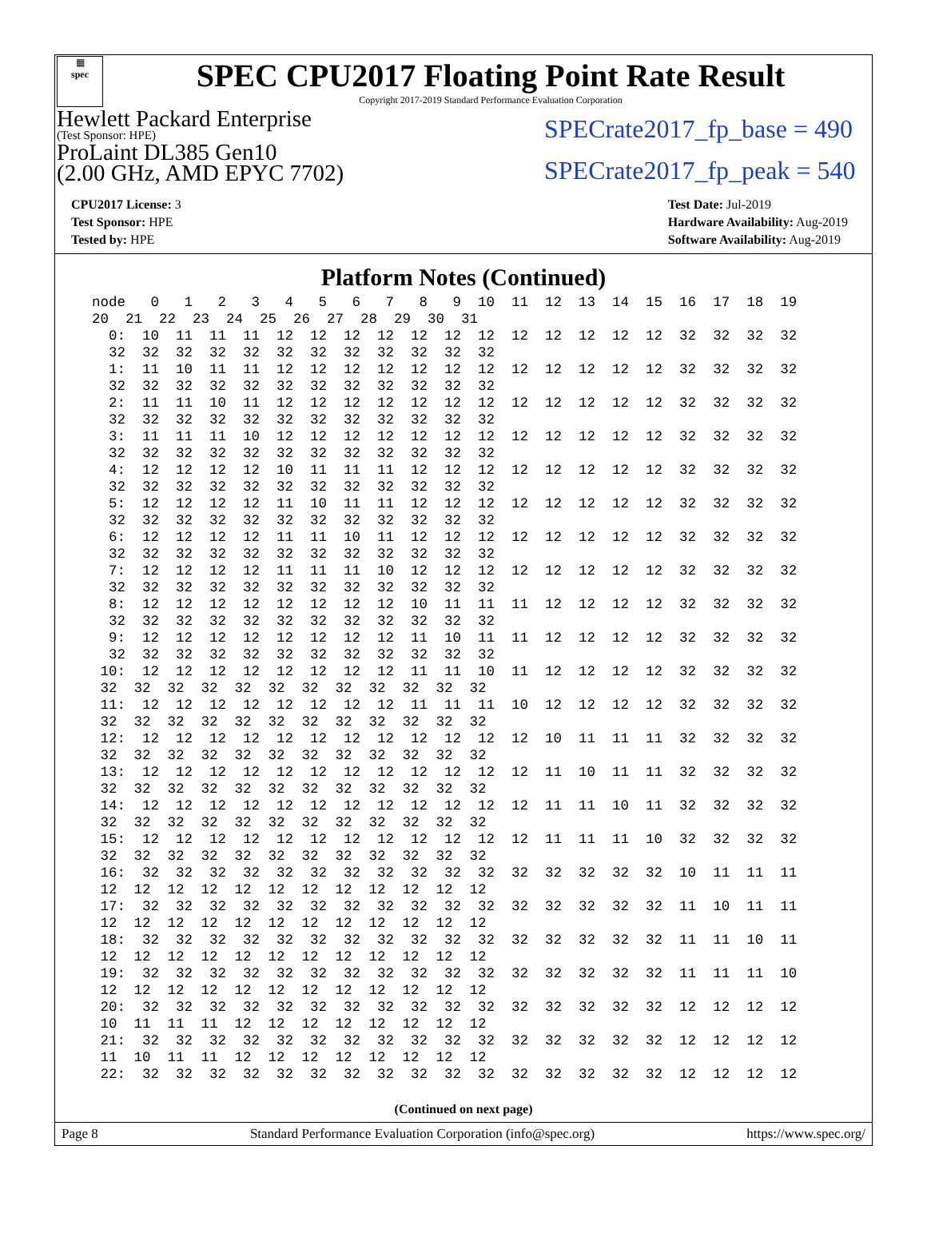▦
spec
SPEC CPU2017 Floating Point Rate Result
Copyright 2017-2019 Standard Performance Evaluation Corporation
Hewlett Packard Enterprise
(Test Sponsor: HPE)
ProLaint DL385 Gen10
(2.00 GHz, AMD EPYC 7702)
SPECrate2017_fp_base = 490
SPECrate2017_fp_peak = 540
CPU2017 License: 3
Test Sponsor: HPE
Tested by: HPE
Test Date: Jul-2019
Hardware Availability: Aug-2019
Software Availability: Aug-2019
Platform Notes (Continued)
node   0   1   2   3   4   5   6   7   8   9  10  11  12  13  14  15  16  17  18  19
20  21  22  23  24  25  26  27  28  29  30  31
  0:  10  11  11  11  12  12  12  12  12  12  12  12  12  12  12  12  32  32  32  32
  32  32  32  32  32  32  32  32  32  32  32  32
  1:  11  10  11  11  12  12  12  12  12  12  12  12  12  12  12  12  32  32  32  32
  32  32  32  32  32  32  32  32  32  32  32  32
  2:  11  11  10  11  12  12  12  12  12  12  12  12  12  12  12  12  32  32  32  32
  32  32  32  32  32  32  32  32  32  32  32  32
  3:  11  11  11  10  12  12  12  12  12  12  12  12  12  12  12  12  32  32  32  32
  32  32  32  32  32  32  32  32  32  32  32  32
  4:  12  12  12  12  10  11  11  11  12  12  12  12  12  12  12  12  32  32  32  32
  32  32  32  32  32  32  32  32  32  32  32  32
  5:  12  12  12  12  11  10  11  11  12  12  12  12  12  12  12  12  32  32  32  32
  32  32  32  32  32  32  32  32  32  32  32  32
  6:  12  12  12  12  11  11  10  11  12  12  12  12  12  12  12  12  32  32  32  32
  32  32  32  32  32  32  32  32  32  32  32  32
  7:  12  12  12  12  11  11  11  10  12  12  12  12  12  12  12  12  32  32  32  32
  32  32  32  32  32  32  32  32  32  32  32  32
  8:  12  12  12  12  12  12  12  12  10  11  11  11  12  12  12  12  32  32  32  32
  32  32  32  32  32  32  32  32  32  32  32  32
  9:  12  12  12  12  12  12  12  12  11  10  11  11  12  12  12  12  32  32  32  32
  32  32  32  32  32  32  32  32  32  32  32  32
 10:  12  12  12  12  12  12  12  12  11  11  10  11  12  12  12  12  32  32  32  32
 32  32  32  32  32  32  32  32  32  32  32  32
 11:  12  12  12  12  12  12  12  12  11  11  11  10  12  12  12  12  32  32  32  32
 32  32  32  32  32  32  32  32  32  32  32  32
 12:  12  12  12  12  12  12  12  12  12  12  12  12  10  11  11  11  32  32  32  32
 32  32  32  32  32  32  32  32  32  32  32  32
 13:  12  12  12  12  12  12  12  12  12  12  12  12  11  10  11  11  32  32  32  32
 32  32  32  32  32  32  32  32  32  32  32  32
 14:  12  12  12  12  12  12  12  12  12  12  12  12  11  11  10  11  32  32  32  32
 32  32  32  32  32  32  32  32  32  32  32  32
 15:  12  12  12  12  12  12  12  12  12  12  12  12  11  11  11  10  32  32  32  32
 32  32  32  32  32  32  32  32  32  32  32  32
 16:  32  32  32  32  32  32  32  32  32  32  32  32  32  32  32  32  10  11  11  11
 12  12  12  12  12  12  12  12  12  12  12  12
 17:  32  32  32  32  32  32  32  32  32  32  32  32  32  32  32  32  11  10  11  11
 12  12  12  12  12  12  12  12  12  12  12  12
 18:  32  32  32  32  32  32  32  32  32  32  32  32  32  32  32  32  11  11  10  11
 12  12  12  12  12  12  12  12  12  12  12  12
 19:  32  32  32  32  32  32  32  32  32  32  32  32  32  32  32  32  11  11  11  10
 12  12  12  12  12  12  12  12  12  12  12  12
 20:  32  32  32  32  32  32  32  32  32  32  32  32  32  32  32  32  12  12  12  12
 10  11  11  11  12  12  12  12  12  12  12  12
 21:  32  32  32  32  32  32  32  32  32  32  32  32  32  32  32  32  12  12  12  12
 11  10  11  11  12  12  12  12  12  12  12  12
 22:  32  32  32  32  32  32  32  32  32  32  32  32  32  32  32  32  12  12  12  12
(Continued on next page)
Page 8 Standard Performance Evaluation Corporation (info@spec.org) https://www.spec.org/